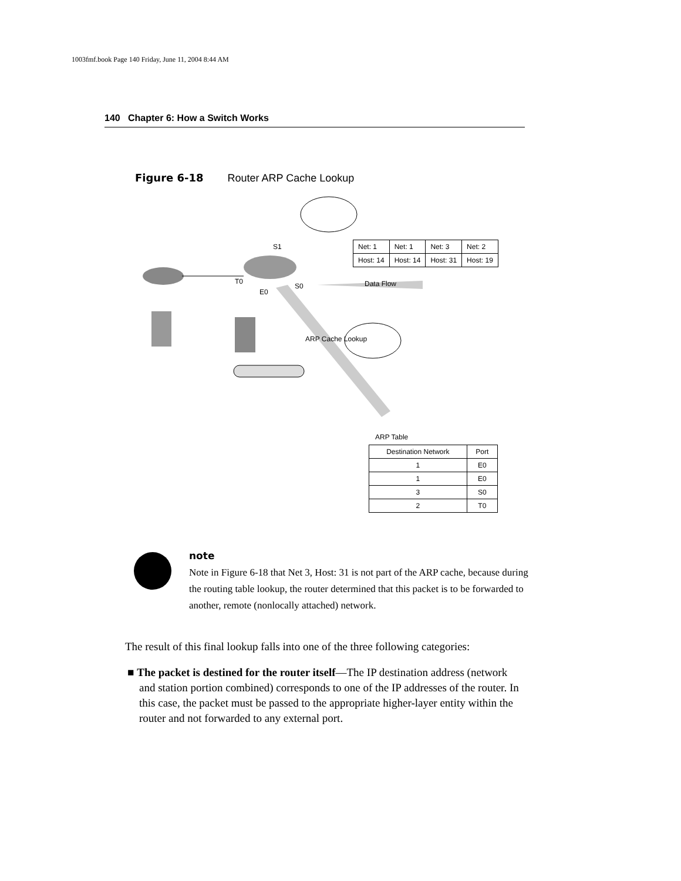1003fmf.book Page 140 Friday, June 11, 2004 8:44 AM
140 Chapter 6: How a Switch Works
Figure 6-18 Router ARP Cache Lookup
S1
T0
E0
S0 Data Flow
ARP Cache Lookup
| Net: 1 | Net: 1 | Net: 3 | Net: 2 |
| Host: 14 | Host: 14 | Host: 31 | Host: 19 |
ARP Table
| Destination Network | Port |
| --- | --- |
| 1 | E0 |
| 1 | E0 |
| 3 | S0 |
| 2 | T0 |
note
Note in Figure 6-18 that Net 3, Host: 31 is not part of the ARP cache, because during the routing table lookup, the router determined that this packet is to be forwarded to another, remote (nonlocally attached) network.
The result of this final lookup falls into one of the three following categories:
■ The packet is destined for the router itself—The IP destination address (network and station portion combined) corresponds to one of the IP addresses of the router. In this case, the packet must be passed to the appropriate higher-layer entity within the router and not forwarded to any external port.